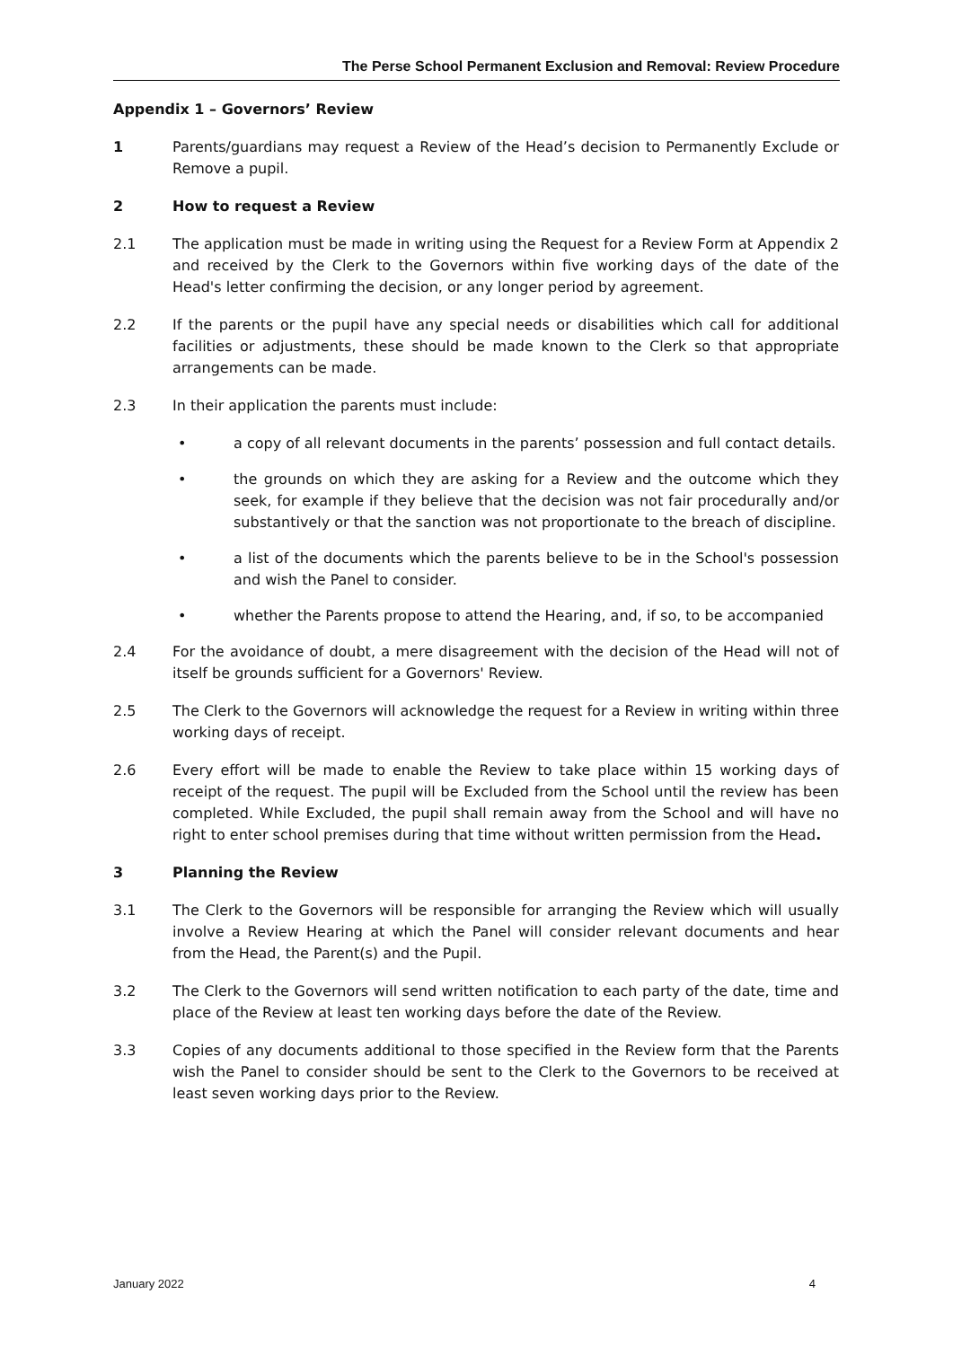The Perse School Permanent Exclusion and Removal: Review Procedure
Appendix 1 – Governors’ Review
1 Parents/guardians may request a Review of the Head’s decision to Permanently Exclude or Remove a pupil.
2 How to request a Review
2.1 The application must be made in writing using the Request for a Review Form at Appendix 2 and received by the Clerk to the Governors within five working days of the date of the Head's letter confirming the decision, or any longer period by agreement.
2.2 If the parents or the pupil have any special needs or disabilities which call for additional facilities or adjustments, these should be made known to the Clerk so that appropriate arrangements can be made.
2.3 In their application the parents must include:
• a copy of all relevant documents in the parents’ possession and full contact details.
• the grounds on which they are asking for a Review and the outcome which they seek, for example if they believe that the decision was not fair procedurally and/or substantively or that the sanction was not proportionate to the breach of discipline.
• a list of the documents which the parents believe to be in the School's possession and wish the Panel to consider.
• whether the Parents propose to attend the Hearing, and, if so, to be accompanied
2.4 For the avoidance of doubt, a mere disagreement with the decision of the Head will not of itself be grounds sufficient for a Governors' Review.
2.5 The Clerk to the Governors will acknowledge the request for a Review in writing within three working days of receipt.
2.6 Every effort will be made to enable the Review to take place within 15 working days of receipt of the request. The pupil will be Excluded from the School until the review has been completed. While Excluded, the pupil shall remain away from the School and will have no right to enter school premises during that time without written permission from the Head.
3 Planning the Review
3.1 The Clerk to the Governors will be responsible for arranging the Review which will usually involve a Review Hearing at which the Panel will consider relevant documents and hear from the Head, the Parent(s) and the Pupil.
3.2 The Clerk to the Governors will send written notification to each party of the date, time and place of the Review at least ten working days before the date of the Review.
3.3 Copies of any documents additional to those specified in the Review form that the Parents wish the Panel to consider should be sent to the Clerk to the Governors to be received at least seven working days prior to the Review.
January 2022 4